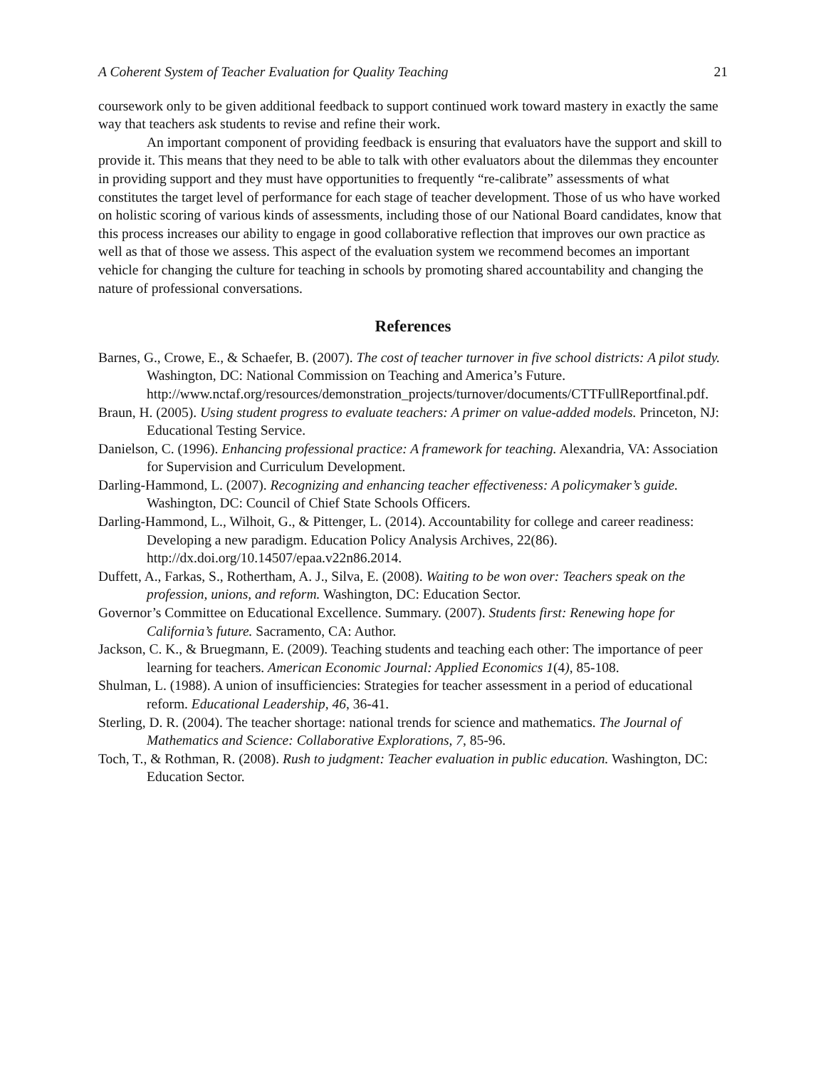A Coherent System of Teacher Evaluation for Quality Teaching 21
coursework only to be given additional feedback to support continued work toward mastery in exactly the same way that teachers ask students to revise and refine their work.
An important component of providing feedback is ensuring that evaluators have the support and skill to provide it. This means that they need to be able to talk with other evaluators about the dilemmas they encounter in providing support and they must have opportunities to frequently “re-calibrate” assessments of what constitutes the target level of performance for each stage of teacher development. Those of us who have worked on holistic scoring of various kinds of assessments, including those of our National Board candidates, know that this process increases our ability to engage in good collaborative reflection that improves our own practice as well as that of those we assess. This aspect of the evaluation system we recommend becomes an important vehicle for changing the culture for teaching in schools by promoting shared accountability and changing the nature of professional conversations.
References
Barnes, G., Crowe, E., & Schaefer, B. (2007). The cost of teacher turnover in five school districts: A pilot study. Washington, DC: National Commission on Teaching and America’s Future. http://www.nctaf.org/resources/demonstration_projects/turnover/documents/CTTFullReportfinal.pdf.
Braun, H. (2005). Using student progress to evaluate teachers: A primer on value-added models. Princeton, NJ: Educational Testing Service.
Danielson, C. (1996). Enhancing professional practice: A framework for teaching. Alexandria, VA: Association for Supervision and Curriculum Development.
Darling-Hammond, L. (2007). Recognizing and enhancing teacher effectiveness: A policymaker’s guide. Washington, DC: Council of Chief State Schools Officers.
Darling-Hammond, L., Wilhoit, G., & Pittenger, L. (2014). Accountability for college and career readiness: Developing a new paradigm. Education Policy Analysis Archives, 22(86). http://dx.doi.org/10.14507/epaa.v22n86.2014.
Duffett, A., Farkas, S., Rothertham, A. J., Silva, E. (2008). Waiting to be won over: Teachers speak on the profession, unions, and reform. Washington, DC: Education Sector.
Governor’s Committee on Educational Excellence. Summary. (2007). Students first: Renewing hope for California’s future. Sacramento, CA: Author.
Jackson, C. K., & Bruegmann, E. (2009). Teaching students and teaching each other: The importance of peer learning for teachers. American Economic Journal: Applied Economics 1(4), 85-108.
Shulman, L. (1988). A union of insufficiencies: Strategies for teacher assessment in a period of educational reform. Educational Leadership, 46, 36-41.
Sterling, D. R. (2004). The teacher shortage: national trends for science and mathematics. The Journal of Mathematics and Science: Collaborative Explorations, 7, 85-96.
Toch, T., & Rothman, R. (2008). Rush to judgment: Teacher evaluation in public education. Washington, DC: Education Sector.